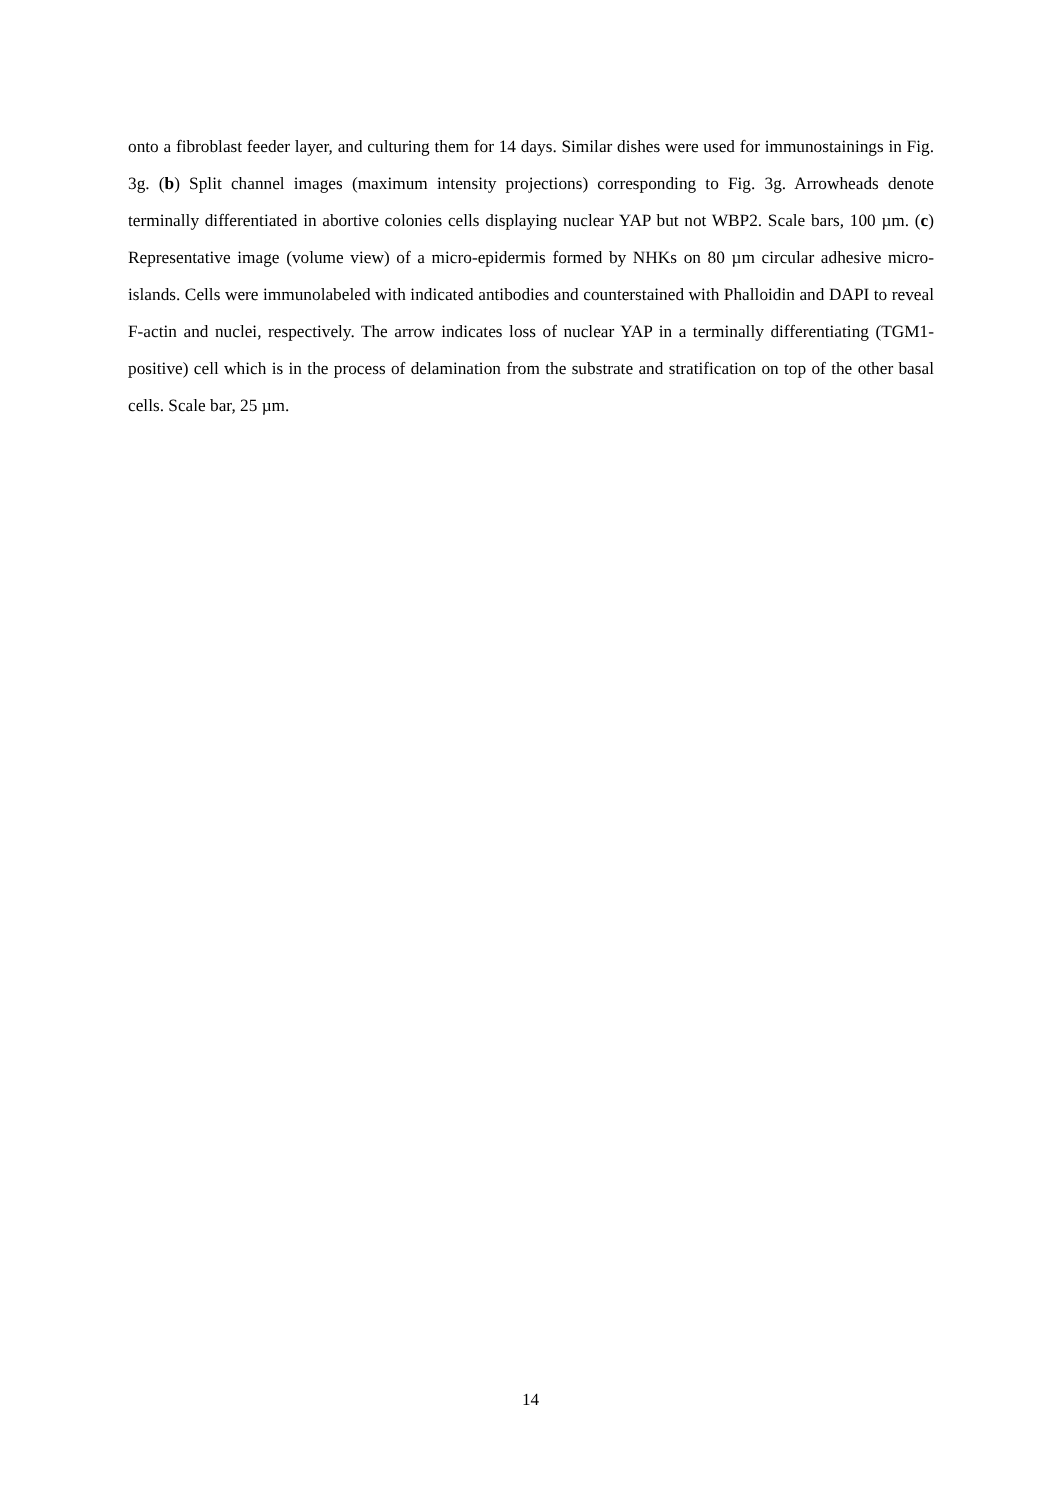onto a fibroblast feeder layer, and culturing them for 14 days. Similar dishes were used for immunostainings in Fig. 3g. (b) Split channel images (maximum intensity projections) corresponding to Fig. 3g. Arrowheads denote terminally differentiated in abortive colonies cells displaying nuclear YAP but not WBP2. Scale bars, 100 µm. (c) Representative image (volume view) of a micro-epidermis formed by NHKs on 80 µm circular adhesive micro-islands. Cells were immunolabeled with indicated antibodies and counterstained with Phalloidin and DAPI to reveal F-actin and nuclei, respectively. The arrow indicates loss of nuclear YAP in a terminally differentiating (TGM1-positive) cell which is in the process of delamination from the substrate and stratification on top of the other basal cells. Scale bar, 25 µm.
14